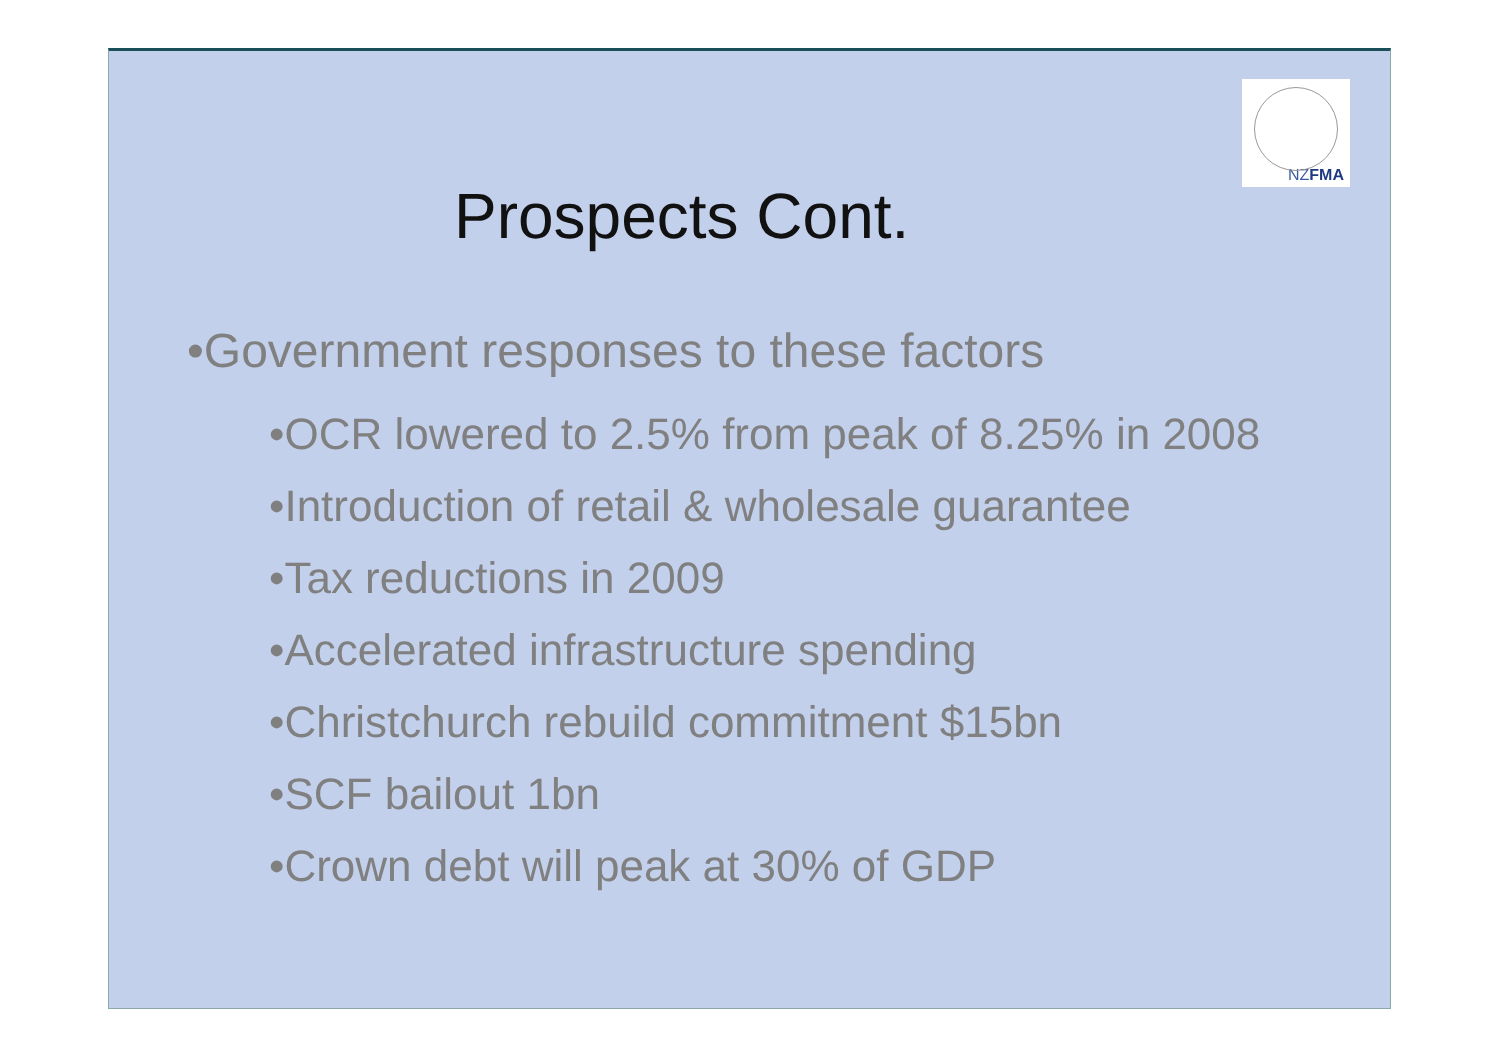NZFMA
Prospects Cont.
•Government responses to these factors
•OCR lowered to 2.5% from peak of 8.25% in 2008
•Introduction of retail & wholesale guarantee
•Tax reductions in 2009
•Accelerated infrastructure spending
•Christchurch rebuild commitment $15bn
•SCF bailout 1bn
•Crown debt will peak at 30% of GDP